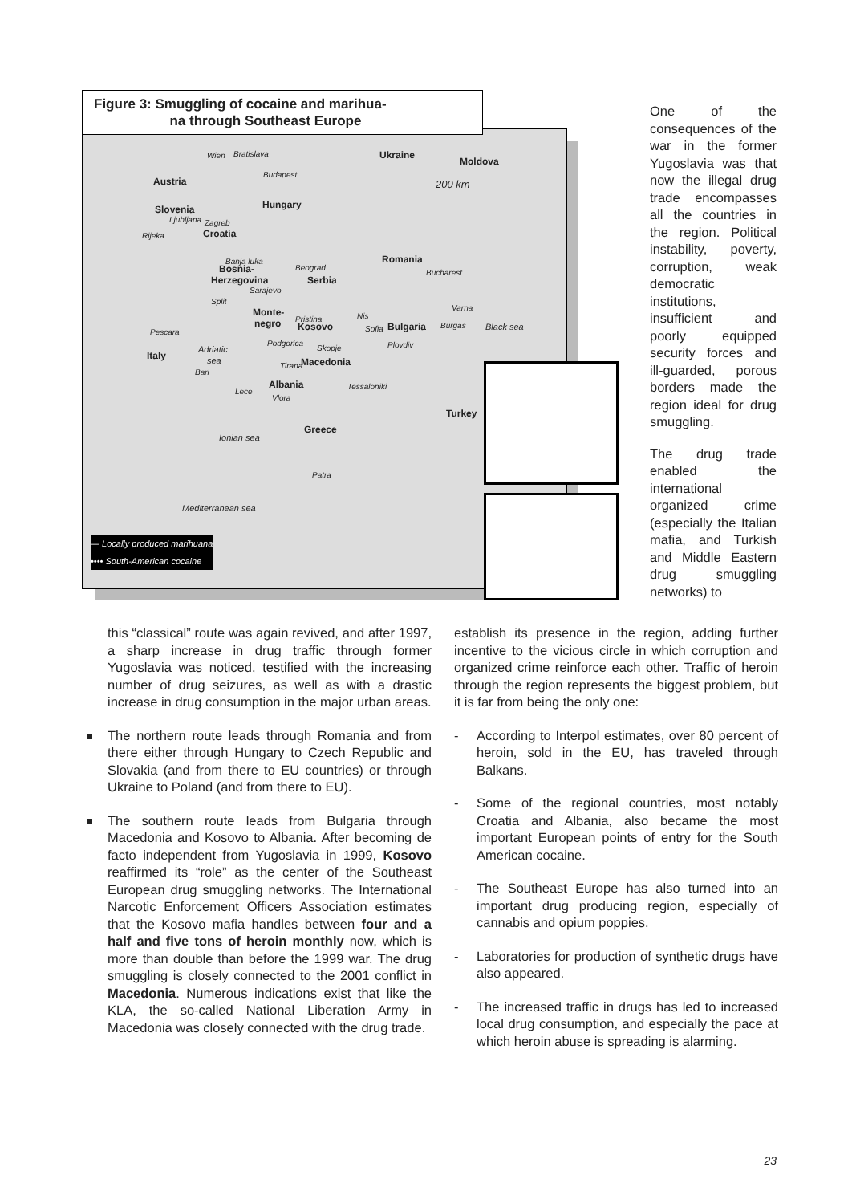Figure 3: Smuggling of cocaine and marihua-
na through Southeast Europe
Wien Bratislava Ukraine
Moldova
Budapest
Austria 200 km
Hungary Slovenia
Ljubljana Zagreb
Rijeka Croatia
Banja luka Romania
Bosnia- Beograd
Bucharest
Herzegovina Serbia
Sarajevo
Split
Monte-
Varna
Pristina Nis
negro Kosovo Sofia Bulgaria Burgas Black sea Pescara
Podgorica
Skopje Plovdiv
Adriatic
Italy sea Macedonia
Bari
Tirana
Albania Tessaloniki
Lece
Vlora
Turkey
Greece
Ionian sea
Patra
Mediterranean sea
— Locally produced marihuana
•••• South-American cocaine
One of the consequences of the war in the former Yugoslavia was that now the illegal drug trade encompasses all the countries in the region. Political instability, poverty, corruption, weak democratic institutions, insufficient and poorly equipped security forces and ill-guarded, porous borders made the region ideal for drug smuggling.
The drug trade enabled the international organized crime (especially the Italian mafia, and Turkish and Middle Eastern drug smuggling networks) to
this “classical” route was again revived, and after 1997, a sharp increase in drug traffic through former Yugoslavia was noticed, testified with the increasing number of drug seizures, as well as with a drastic increase in drug consumption in the major urban areas.
The northern route leads through Romania and from there either through Hungary to Czech Republic and Slovakia (and from there to EU countries) or through Ukraine to Poland (and from there to EU).
The southern route leads from Bulgaria through Macedonia and Kosovo to Albania. After becoming de facto independent from Yugoslavia in 1999, Kosovo reaffirmed its “role” as the center of the Southeast European drug smuggling networks. The International Narcotic Enforcement Officers Association estimates that the Kosovo mafia handles between four and a half and five tons of heroin monthly now, which is more than double than before the 1999 war. The drug smuggling is closely connected to the 2001 conflict in Macedonia. Numerous indications exist that like the KLA, the so-called National Liberation Army in Macedonia was closely connected with the drug trade.
establish its presence in the region, adding further incentive to the vicious circle in which corruption and organized crime reinforce each other. Traffic of heroin through the region represents the biggest problem, but it is far from being the only one:
- According to Interpol estimates, over 80 percent of heroin, sold in the EU, has traveled through Balkans.
- Some of the regional countries, most notably Croatia and Albania, also became the most important European points of entry for the South American cocaine.
- The Southeast Europe has also turned into an important drug producing region, especially of cannabis and opium poppies.
- Laboratories for production of synthetic drugs have also appeared.
- The increased traffic in drugs has led to increased local drug consumption, and especially the pace at which heroin abuse is spreading is alarming.
23